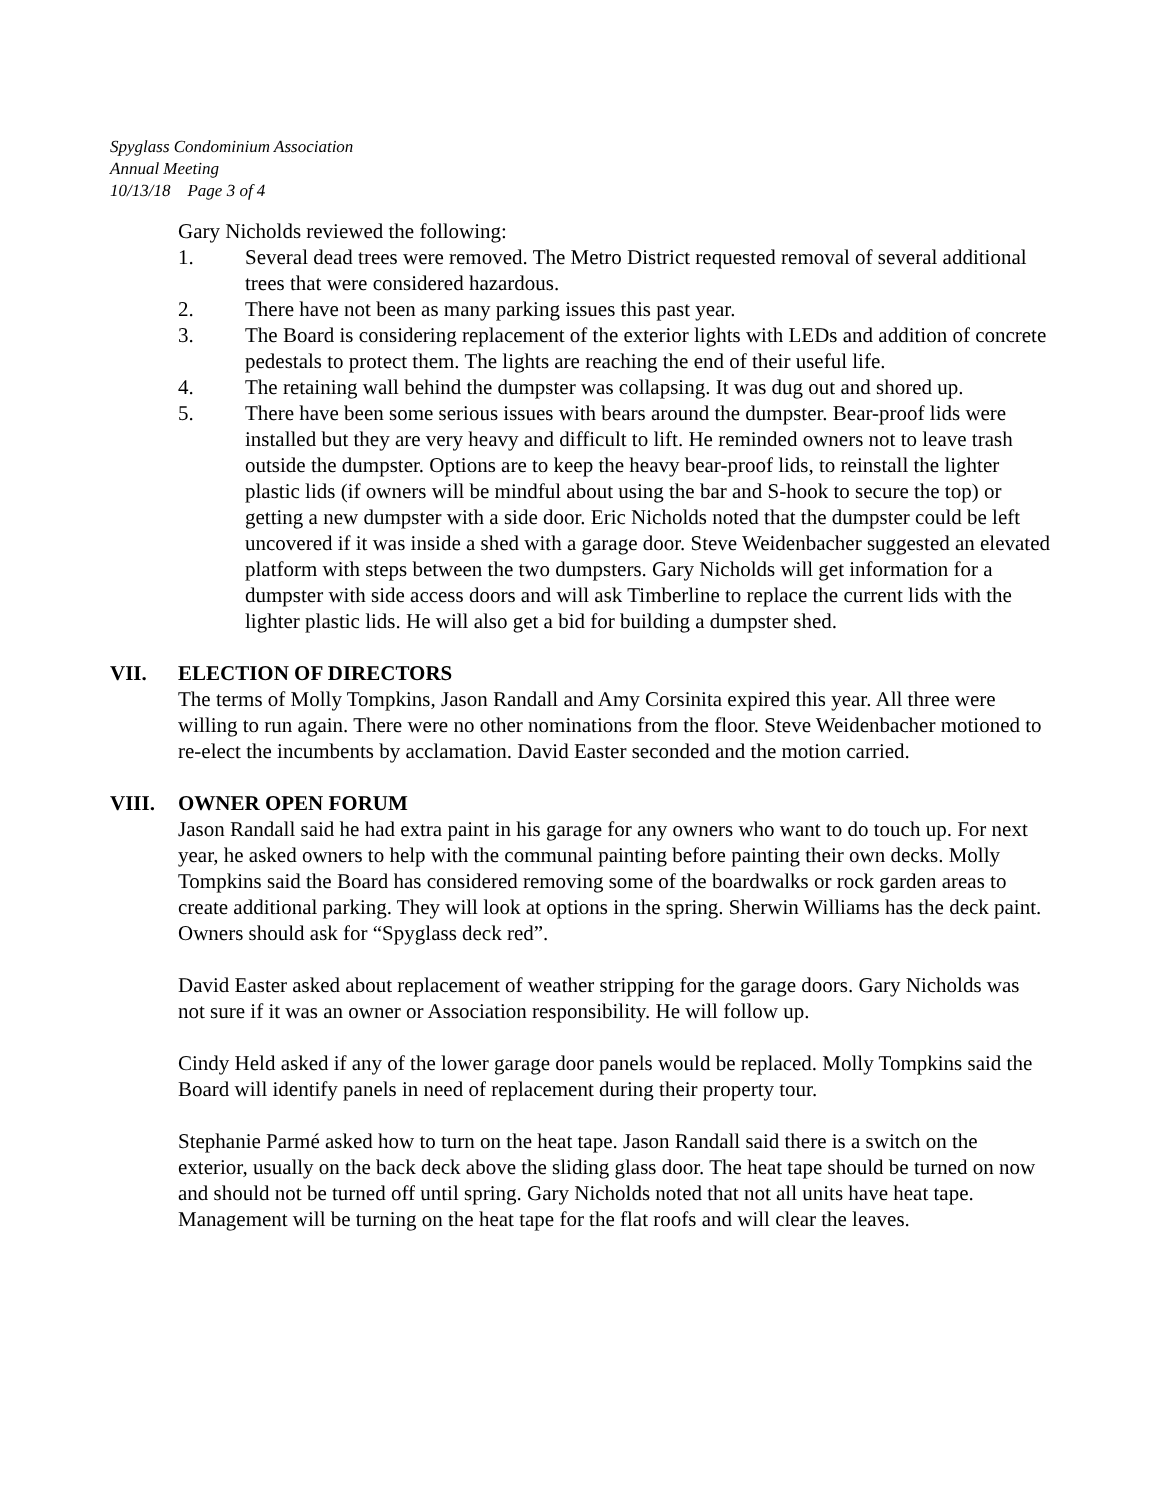Spyglass Condominium Association
Annual Meeting
10/13/18 Page 3 of 4
Gary Nicholds reviewed the following:
1. Several dead trees were removed. The Metro District requested removal of several additional trees that were considered hazardous.
2. There have not been as many parking issues this past year.
3. The Board is considering replacement of the exterior lights with LEDs and addition of concrete pedestals to protect them. The lights are reaching the end of their useful life.
4. The retaining wall behind the dumpster was collapsing. It was dug out and shored up.
5. There have been some serious issues with bears around the dumpster. Bear-proof lids were installed but they are very heavy and difficult to lift. He reminded owners not to leave trash outside the dumpster. Options are to keep the heavy bear-proof lids, to reinstall the lighter plastic lids (if owners will be mindful about using the bar and S-hook to secure the top) or getting a new dumpster with a side door. Eric Nicholds noted that the dumpster could be left uncovered if it was inside a shed with a garage door. Steve Weidenbacher suggested an elevated platform with steps between the two dumpsters. Gary Nicholds will get information for a dumpster with side access doors and will ask Timberline to replace the current lids with the lighter plastic lids. He will also get a bid for building a dumpster shed.
VII. ELECTION OF DIRECTORS
The terms of Molly Tompkins, Jason Randall and Amy Corsinita expired this year. All three were willing to run again. There were no other nominations from the floor. Steve Weidenbacher motioned to re-elect the incumbents by acclamation. David Easter seconded and the motion carried.
VIII. OWNER OPEN FORUM
Jason Randall said he had extra paint in his garage for any owners who want to do touch up. For next year, he asked owners to help with the communal painting before painting their own decks. Molly Tompkins said the Board has considered removing some of the boardwalks or rock garden areas to create additional parking. They will look at options in the spring. Sherwin Williams has the deck paint. Owners should ask for “Spyglass deck red”.
David Easter asked about replacement of weather stripping for the garage doors. Gary Nicholds was not sure if it was an owner or Association responsibility. He will follow up.
Cindy Held asked if any of the lower garage door panels would be replaced. Molly Tompkins said the Board will identify panels in need of replacement during their property tour.
Stephanie Parmé asked how to turn on the heat tape. Jason Randall said there is a switch on the exterior, usually on the back deck above the sliding glass door. The heat tape should be turned on now and should not be turned off until spring. Gary Nicholds noted that not all units have heat tape. Management will be turning on the heat tape for the flat roofs and will clear the leaves.